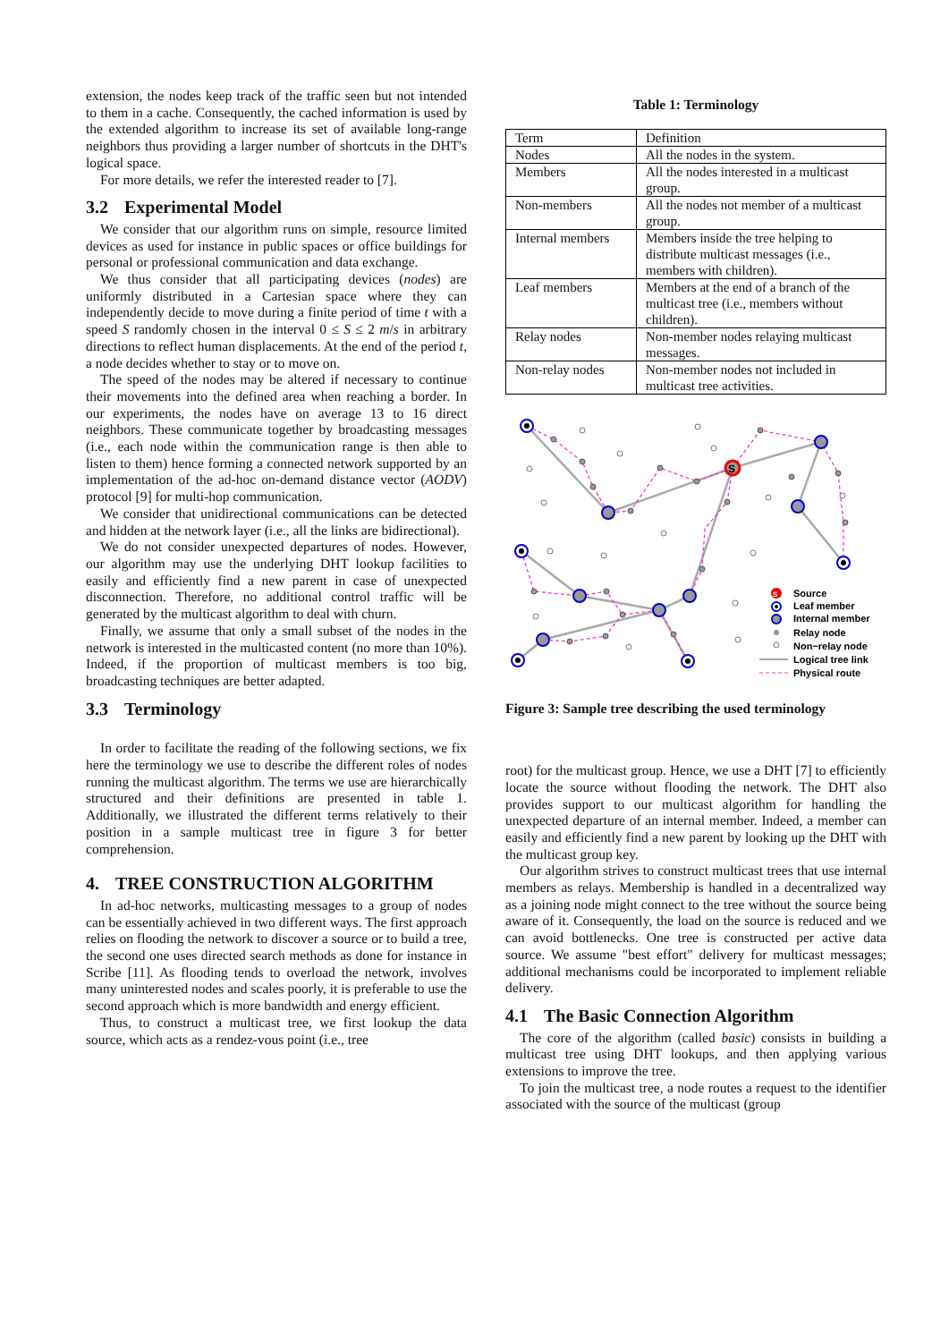extension, the nodes keep track of the traffic seen but not intended to them in a cache. Consequently, the cached information is used by the extended algorithm to increase its set of available long-range neighbors thus providing a larger number of shortcuts in the DHT's logical space.
For more details, we refer the interested reader to [7].
3.2 Experimental Model
We consider that our algorithm runs on simple, resource limited devices as used for instance in public spaces or office buildings for personal or professional communication and data exchange.
We thus consider that all participating devices (nodes) are uniformly distributed in a Cartesian space where they can independently decide to move during a finite period of time t with a speed S randomly chosen in the interval 0 ≤ S ≤ 2 m/s in arbitrary directions to reflect human displacements. At the end of the period t, a node decides whether to stay or to move on.
The speed of the nodes may be altered if necessary to continue their movements into the defined area when reaching a border. In our experiments, the nodes have on average 13 to 16 direct neighbors. These communicate together by broadcasting messages (i.e., each node within the communication range is then able to listen to them) hence forming a connected network supported by an implementation of the ad-hoc on-demand distance vector (AODV) protocol [9] for multi-hop communication.
We consider that unidirectional communications can be detected and hidden at the network layer (i.e., all the links are bidirectional).
We do not consider unexpected departures of nodes. However, our algorithm may use the underlying DHT lookup facilities to easily and efficiently find a new parent in case of unexpected disconnection. Therefore, no additional control traffic will be generated by the multicast algorithm to deal with churn.
Finally, we assume that only a small subset of the nodes in the network is interested in the multicasted content (no more than 10%). Indeed, if the proportion of multicast members is too big, broadcasting techniques are better adapted.
3.3 Terminology
In order to facilitate the reading of the following sections, we fix here the terminology we use to describe the different roles of nodes running the multicast algorithm. The terms we use are hierarchically structured and their definitions are presented in table 1. Additionally, we illustrated the different terms relatively to their position in a sample multicast tree in figure 3 for better comprehension.
4. TREE CONSTRUCTION ALGORITHM
In ad-hoc networks, multicasting messages to a group of nodes can be essentially achieved in two different ways. The first approach relies on flooding the network to discover a source or to build a tree, the second one uses directed search methods as done for instance in Scribe [11]. As flooding tends to overload the network, involves many uninterested nodes and scales poorly, it is preferable to use the second approach which is more bandwidth and energy efficient.
Thus, to construct a multicast tree, we first lookup the data source, which acts as a rendez-vous point (i.e., tree
Table 1: Terminology
| Term | Definition |
| Nodes | All the nodes in the system. |
| Members | All the nodes interested in a multicast group. |
| Non-members | All the nodes not member of a multicast group. |
| Internal members | Members inside the tree helping to distribute multicast messages (i.e., members with children). |
| Leaf members | Members at the end of a branch of the multicast tree (i.e., members without children). |
| Relay nodes | Non-member nodes relaying multicast messages. |
| Non-relay nodes | Non-member nodes not included in multicast tree activities. |
S
S
Source
Leaf member
Internal member
Relay node
Non−relay node
Logical tree link
Physical route
Figure 3: Sample tree describing the used terminology
root) for the multicast group. Hence, we use a DHT [7] to efficiently locate the source without flooding the network. The DHT also provides support to our multicast algorithm for handling the unexpected departure of an internal member. Indeed, a member can easily and efficiently find a new parent by looking up the DHT with the multicast group key.
Our algorithm strives to construct multicast trees that use internal members as relays. Membership is handled in a decentralized way as a joining node might connect to the tree without the source being aware of it. Consequently, the load on the source is reduced and we can avoid bottlenecks. One tree is constructed per active data source. We assume "best effort" delivery for multicast messages; additional mechanisms could be incorporated to implement reliable delivery.
4.1 The Basic Connection Algorithm
The core of the algorithm (called basic) consists in building a multicast tree using DHT lookups, and then applying various extensions to improve the tree.
To join the multicast tree, a node routes a request to the identifier associated with the source of the multicast (group